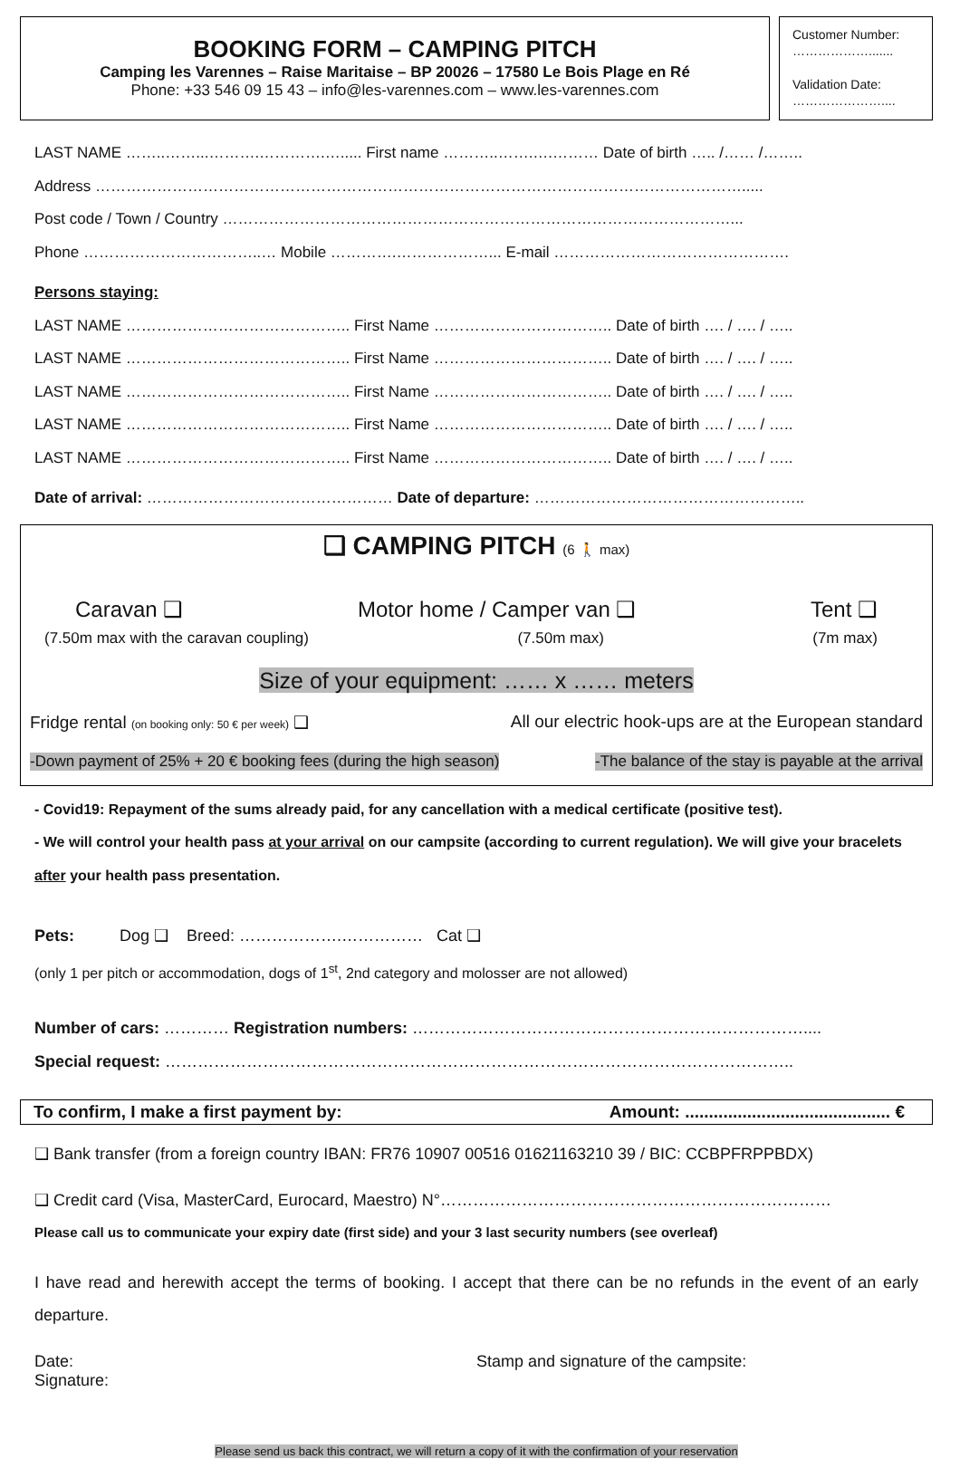BOOKING FORM – CAMPING PITCH
Camping les Varennes – Raise Maritaise – BP 20026 – 17580 Le Bois Plage en Ré
Phone: +33 546 09 15 43 – info@les-varennes.com – www.les-varennes.com
Customer Number:
……………….......
Validation Date:
…………………....
LAST NAME ……..……...……….………….…..... First name ………..…….….……… Date of birth ….. /…… /……..
Address ……………………………………………………………………………………………………………….....
Post code / Town / Country ………………………………………………………………………………………...
Phone ……………………………..… Mobile ………….………………... E-mail ……………………………………….
Persons staying:
LAST NAME …………………………………….. First Name …………………………….. Date of birth …. / …. / …..
LAST NAME …………………………………….. First Name …………………………….. Date of birth …. / …. / …..
LAST NAME …………………………………….. First Name …………………………….. Date of birth …. / …. / …..
LAST NAME …………………………………….. First Name …………………………….. Date of birth …. / …. / …..
LAST NAME …………………………………….. First Name …………………………….. Date of birth …. / …. / …..
Date of arrival: ………………………………………… Date of departure: ……………………………………………..
❑ CAMPING PITCH (6 🚶 max)
Caravan ❑ Motor home / Camper van ❑ Tent ❑
(7.50m max with the caravan coupling) (7.50m max) (7m max)
Size of your equipment: …… x …… meters
Fridge rental (on booking only: 50 € per week) ❑ All our electric hook-ups are at the European standard
-Down payment of 25% + 20 € booking fees (during the high season) -The balance of the stay is payable at the arrival
- Covid19: Repayment of the sums already paid, for any cancellation with a medical certificate (positive test).
- We will control your health pass at your arrival on our campsite (according to current regulation). We will give your bracelets after your health pass presentation.
Pets: Dog ❑ Breed: ……………….…………… Cat ❑
(only 1 per pitch or accommodation, dogs of 1<sup>st</sup>, 2nd category and molosser are not allowed)
Number of cars: ………… Registration numbers: ………………………………………………………………....
Special request: ……………………………………………………………………………………………………..
To confirm, I make a first payment by: Amount: ........................................... €
❑ Bank transfer (from a foreign country IBAN: FR76 10907 00516 01621163210 39 / BIC: CCBPFRPPBDX)
❑ Credit card (Visa, MasterCard, Eurocard, Maestro) N°………………………………………………………………
Please call us to communicate your expiry date (first side) and your 3 last security numbers (see overleaf)
I have read and herewith accept the terms of booking. I accept that there can be no refunds in the event of an early departure.
Date:
Signature: Stamp and signature of the campsite:
Please send us back this contract, we will return a copy of it with the confirmation of your reservation